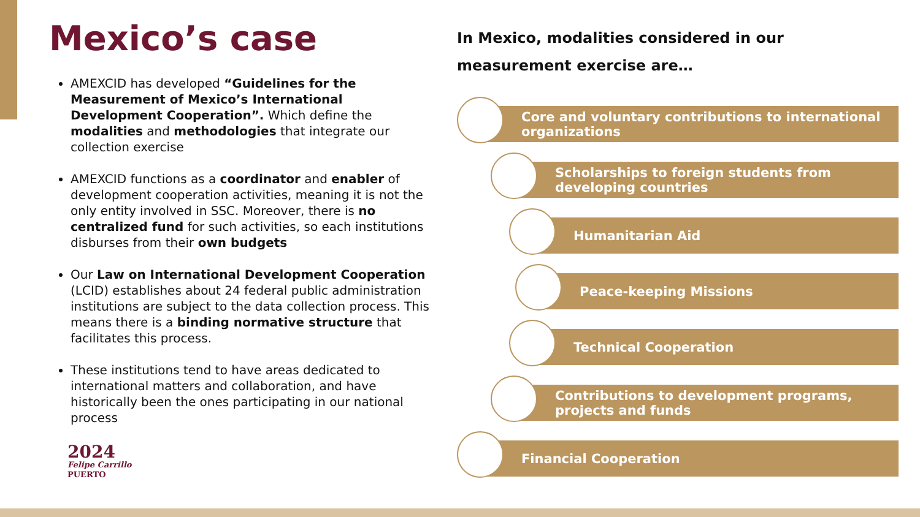Mexico’s case
AMEXCID has developed “Guidelines for the Measurement of Mexico’s International Development Cooperation”. Which define the modalities and methodologies that integrate our collection exercise
AMEXCID functions as a coordinator and enabler of development cooperation activities, meaning it is not the only entity involved in SSC. Moreover, there is no centralized fund for such activities, so each institutions disburses from their own budgets
Our Law on International Development Cooperation (LCID) establishes about 24 federal public administration institutions are subject to the data collection process. This means there is a binding normative structure that facilitates this process.
These institutions tend to have areas dedicated to international matters and collaboration, and have historically been the ones participating in our national process
In Mexico, modalities considered in our measurement exercise are…
Core and voluntary contributions to international organizations
Scholarships to foreign students from developing countries
Humanitarian Aid
Peace-keeping Missions
Technical Cooperation
Contributions to development programs, projects and funds
Financial Cooperation
2024
Felipe Carrillo
PUERTO